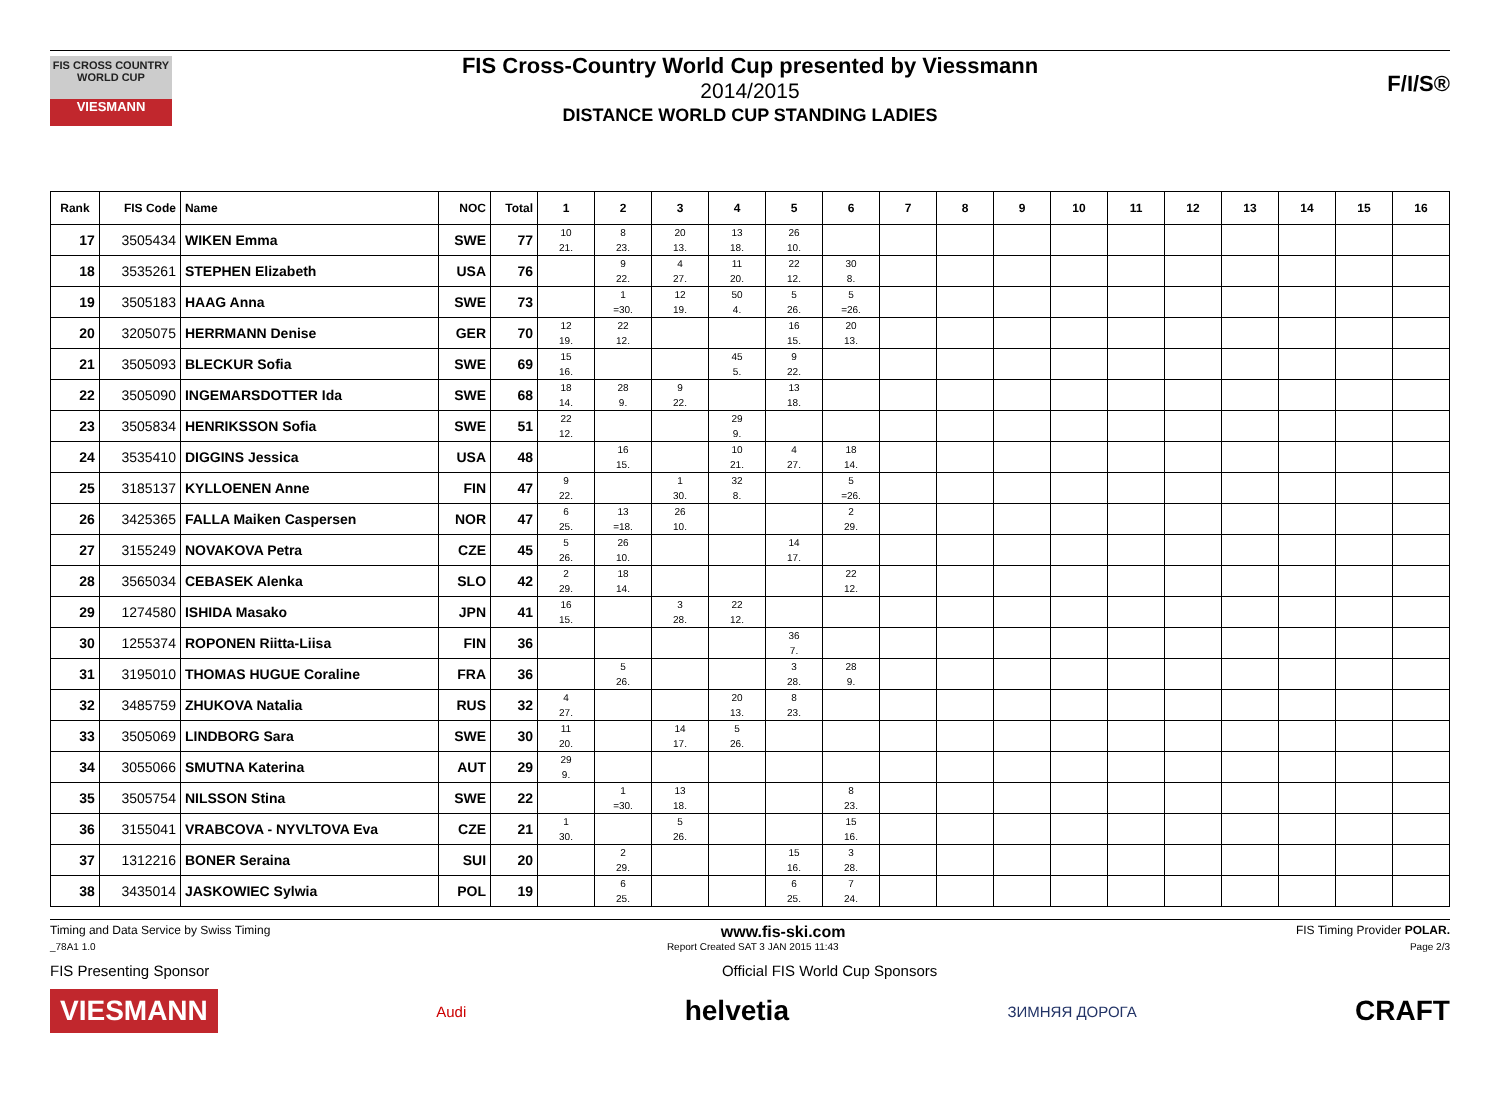FIS CROSS COUNTRY WORLD CUP
VIESMANN
FIS Cross-Country World Cup presented by Viessmann
2014/2015
DISTANCE WORLD CUP STANDING LADIES
F/I/S®
| Rank | FIS Code | Name | NOC | Total | 1 | 2 | 3 | 4 | 5 | 6 | 7 | 8 | 9 | 10 | 11 | 12 | 13 | 14 | 15 | 16 |
| --- | --- | --- | --- | --- | --- | --- | --- | --- | --- | --- | --- | --- | --- | --- | --- | --- | --- | --- | --- | --- |
| 17 | 3505434 | WIKEN Emma | SWE | 77 | 10 21. | 8 23. | 20 13. | 13 18. | 26 10. | | | | | | | | | | | |
| 18 | 3535261 | STEPHEN Elizabeth | USA | 76 | | 9 22. | 4 27. | 11 20. | 22 12. | 30 8. | | | | | | | | | | |
| 19 | 3505183 | HAAG Anna | SWE | 73 | | 1 =30. | 12 19. | 50 4. | 5 26. | 5 =26. | | | | | | | | | | |
| 20 | 3205075 | HERRMANN Denise | GER | 70 | 12 19. | 22 12. | | | 16 15. | 20 13. | | | | | | | | | | |
| 21 | 3505093 | BLECKUR Sofia | SWE | 69 | 15 16. | | | 45 5. | 9 22. | | | | | | | | | | | |
| 22 | 3505090 | INGEMARSDOTTER Ida | SWE | 68 | 18 14. | 28 9. | 9 22. | | 13 18. | | | | | | | | | | | |
| 23 | 3505834 | HENRIKSSON Sofia | SWE | 51 | 22 12. | | | 29 9. | | | | | | | | | | | | |
| 24 | 3535410 | DIGGINS Jessica | USA | 48 | | 16 15. | | 10 21. | 4 27. | 18 14. | | | | | | | | | | |
| 25 | 3185137 | KYLLOENEN Anne | FIN | 47 | 9 22. | | 1 30. | 32 8. | | 5 =26. | | | | | | | | | | |
| 26 | 3425365 | FALLA Maiken Caspersen | NOR | 47 | 6 25. | 13 =18. | 26 10. | | | 2 29. | | | | | | | | | | |
| 27 | 3155249 | NOVAKOVA Petra | CZE | 45 | 5 26. | 26 10. | | | 14 17. | | | | | | | | | | | |
| 28 | 3565034 | CEBASEK Alenka | SLO | 42 | 2 29. | 18 14. | | | | 22 12. | | | | | | | | | | |
| 29 | 1274580 | ISHIDA Masako | JPN | 41 | 16 15. | | 3 28. | 22 12. | | | | | | | | | | | | |
| 30 | 1255374 | ROPONEN Riitta-Liisa | FIN | 36 | | | | | 36 7. | | | | | | | | | | | |
| 31 | 3195010 | THOMAS HUGUE Coraline | FRA | 36 | | 5 26. | | | 3 28. | 28 9. | | | | | | | | | | |
| 32 | 3485759 | ZHUKOVA Natalia | RUS | 32 | 4 27. | | | 20 13. | 8 23. | | | | | | | | | | | |
| 33 | 3505069 | LINDBORG Sara | SWE | 30 | 11 20. | | 14 17. | 5 26. | | | | | | | | | | | | |
| 34 | 3055066 | SMUTNA Katerina | AUT | 29 | 29 9. | | | | | | | | | | | | | | | |
| 35 | 3505754 | NILSSON Stina | SWE | 22 | | 1 =30. | 13 18. | | | 8 23. | | | | | | | | | | |
| 36 | 3155041 | VRABCOVA - NYVLTOVA Eva | CZE | 21 | 1 30. | | 5 26. | | | 15 16. | | | | | | | | | | |
| 37 | 1312216 | BONER Seraina | SUI | 20 | | 2 29. | | | 15 16. | 3 28. | | | | | | | | | | |
| 38 | 3435014 | JASKOWIEC Sylwia | POL | 19 | | 6 25. | | | 6 25. | 7 24. | | | | | | | | | | |
Timing and Data Service by Swiss Timing www.fis-ski.com FIS Timing Provider POLAR.
_78A1 1.0 Report Created SAT 3 JAN 2015 11:43 Page 2/3
FIS Presenting Sponsor Official FIS World Cup Sponsors
VIESMANN Audi helvetia ЗИМНЯЯ ДОРОГА CRAFT